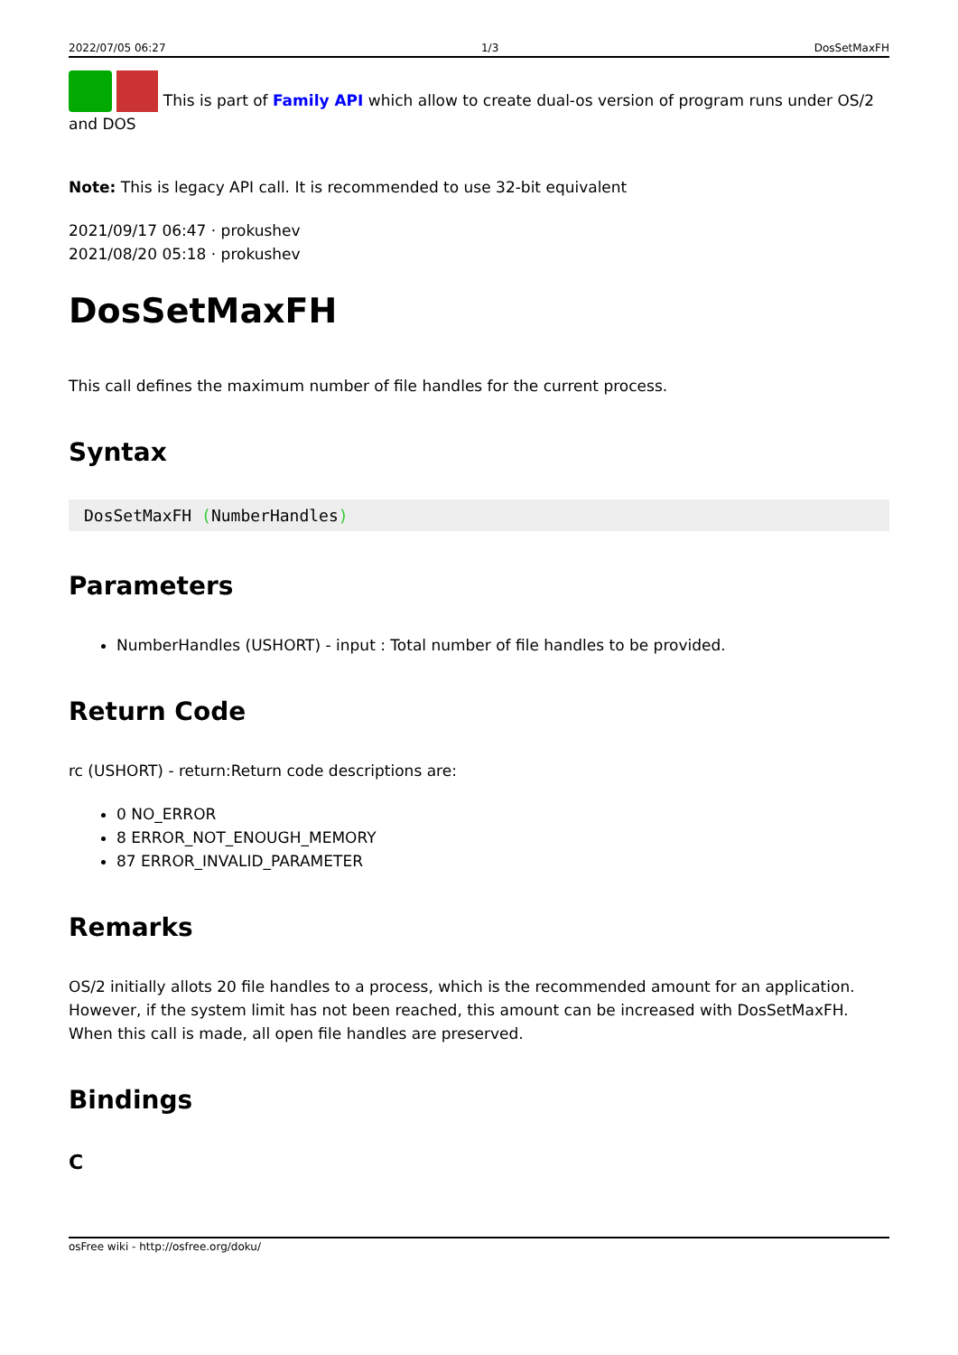2022/07/05 06:27 1/3 DosSetMaxFH
This is part of Family API which allow to create dual-os version of program runs under OS/2 and DOS
Note: This is legacy API call. It is recommended to use 32-bit equivalent
2021/09/17 06:47 · prokushev
2021/08/20 05:18 · prokushev
DosSetMaxFH
This call defines the maximum number of file handles for the current process.
Syntax
DosSetMaxFH (NumberHandles)
Parameters
NumberHandles (USHORT) - input : Total number of file handles to be provided.
Return Code
rc (USHORT) - return:Return code descriptions are:
0 NO_ERROR
8 ERROR_NOT_ENOUGH_MEMORY
87 ERROR_INVALID_PARAMETER
Remarks
OS/2 initially allots 20 file handles to a process, which is the recommended amount for an application. However, if the system limit has not been reached, this amount can be increased with DosSetMaxFH. When this call is made, all open file handles are preserved.
Bindings
C
osFree wiki - http://osfree.org/doku/